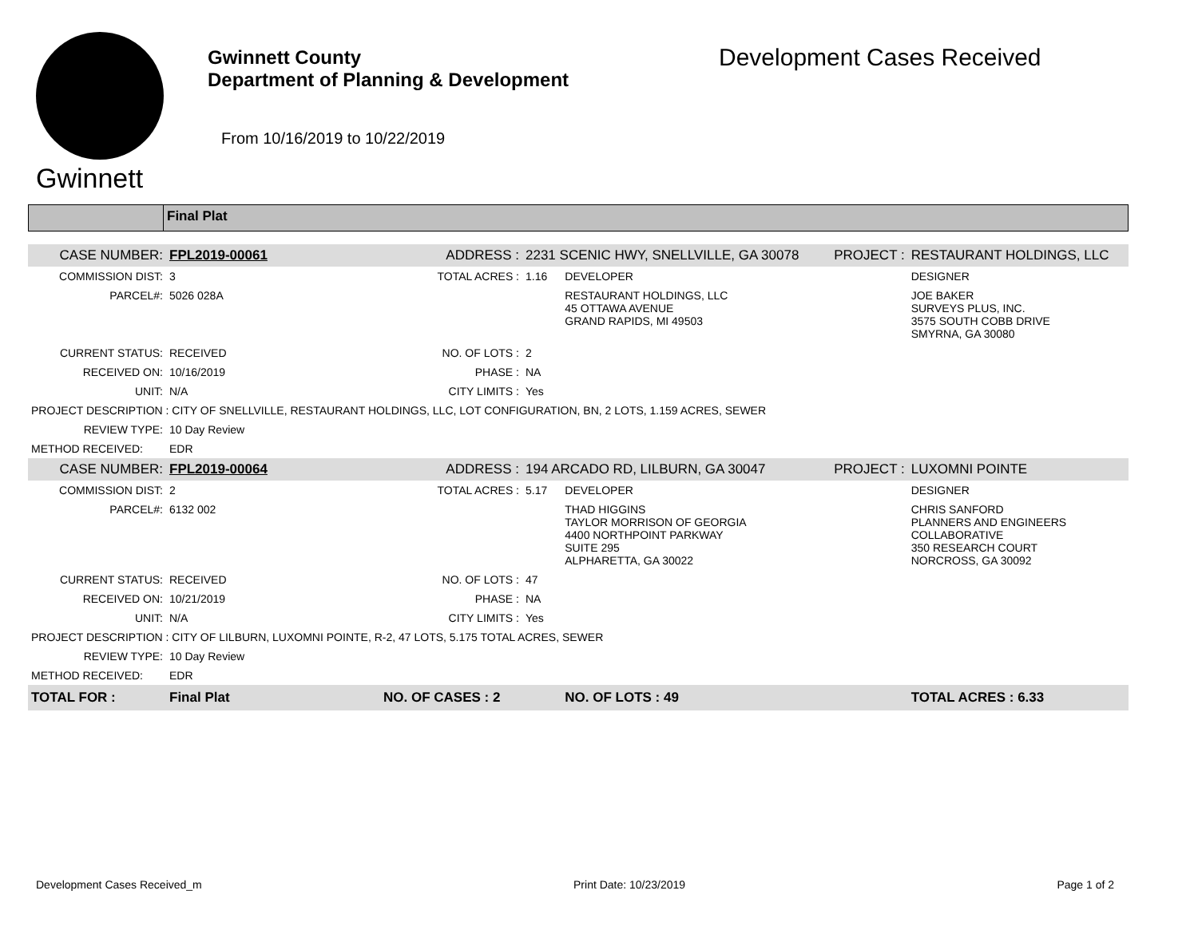Gwinnett
Gwinnett County
Department of Planning & Development
From 10/16/2019 to 10/22/2019
Development Cases Received
Final Plat
| CASE NUMBER: | FPL2019-00061 | ADDRESS : | 2231 SCENIC HWY, SNELLVILLE, GA 30078 | | PROJECT : | RESTAURANT HOLDINGS, LLC |
| COMMISSION DIST: | 3 | TOTAL ACRES : | 1.16 | DEVELOPER | | DESIGNER |
| PARCEL#: | 5026 028A | | | RESTAURANT HOLDINGS, LLC 45 OTTAWA AVENUE GRAND RAPIDS, MI 49503 | | JOE BAKER SURVEYS PLUS, INC. 3575 SOUTH COBB DRIVE SMYRNA, GA 30080 |
| CURRENT STATUS: | RECEIVED | NO. OF LOTS : | 2 | | | |
| RECEIVED ON: | 10/16/2019 | PHASE : | NA | | | |
| UNIT: | N/A | CITY LIMITS : | Yes | | | |
| PROJECT DESCRIPTION : CITY OF SNELLVILLE, RESTAURANT HOLDINGS, LLC, LOT CONFIGURATION, BN, 2 LOTS, 1.159 ACRES, SEWER | | | | | | |
| REVIEW TYPE: | 10 Day Review | | | | | |
| METHOD RECEIVED: | EDR | | | | | |
| CASE NUMBER: | FPL2019-00064 | ADDRESS : | 194 ARCADO RD, LILBURN, GA 30047 | | PROJECT : | LUXOMNI POINTE |
| COMMISSION DIST: | 2 | TOTAL ACRES : | 5.17 | DEVELOPER | | DESIGNER |
| PARCEL#: | 6132 002 | | | THAD HIGGINS TAYLOR MORRISON OF GEORGIA 4400 NORTHPOINT PARKWAY SUITE 295 ALPHARETTA, GA 30022 | | CHRIS SANFORD PLANNERS AND ENGINEERS COLLABORATIVE 350 RESEARCH COURT NORCROSS, GA 30092 |
| CURRENT STATUS: | RECEIVED | NO. OF LOTS : | 47 | | | |
| RECEIVED ON: | 10/21/2019 | PHASE : | NA | | | |
| UNIT: | N/A | CITY LIMITS : | Yes | | | |
| PROJECT DESCRIPTION : CITY OF LILBURN, LUXOMNI POINTE, R-2, 47 LOTS, 5.175 TOTAL ACRES, SEWER | | | | | | |
| REVIEW TYPE: | 10 Day Review | | | | | |
| METHOD RECEIVED: | EDR | | | | | |
| TOTAL FOR : | Final Plat | NO. OF CASES : 2 | | NO. OF LOTS : 49 | | TOTAL ACRES : 6.33 |
Development Cases Received_m Print Date: 10/23/2019 Page 1 of 2